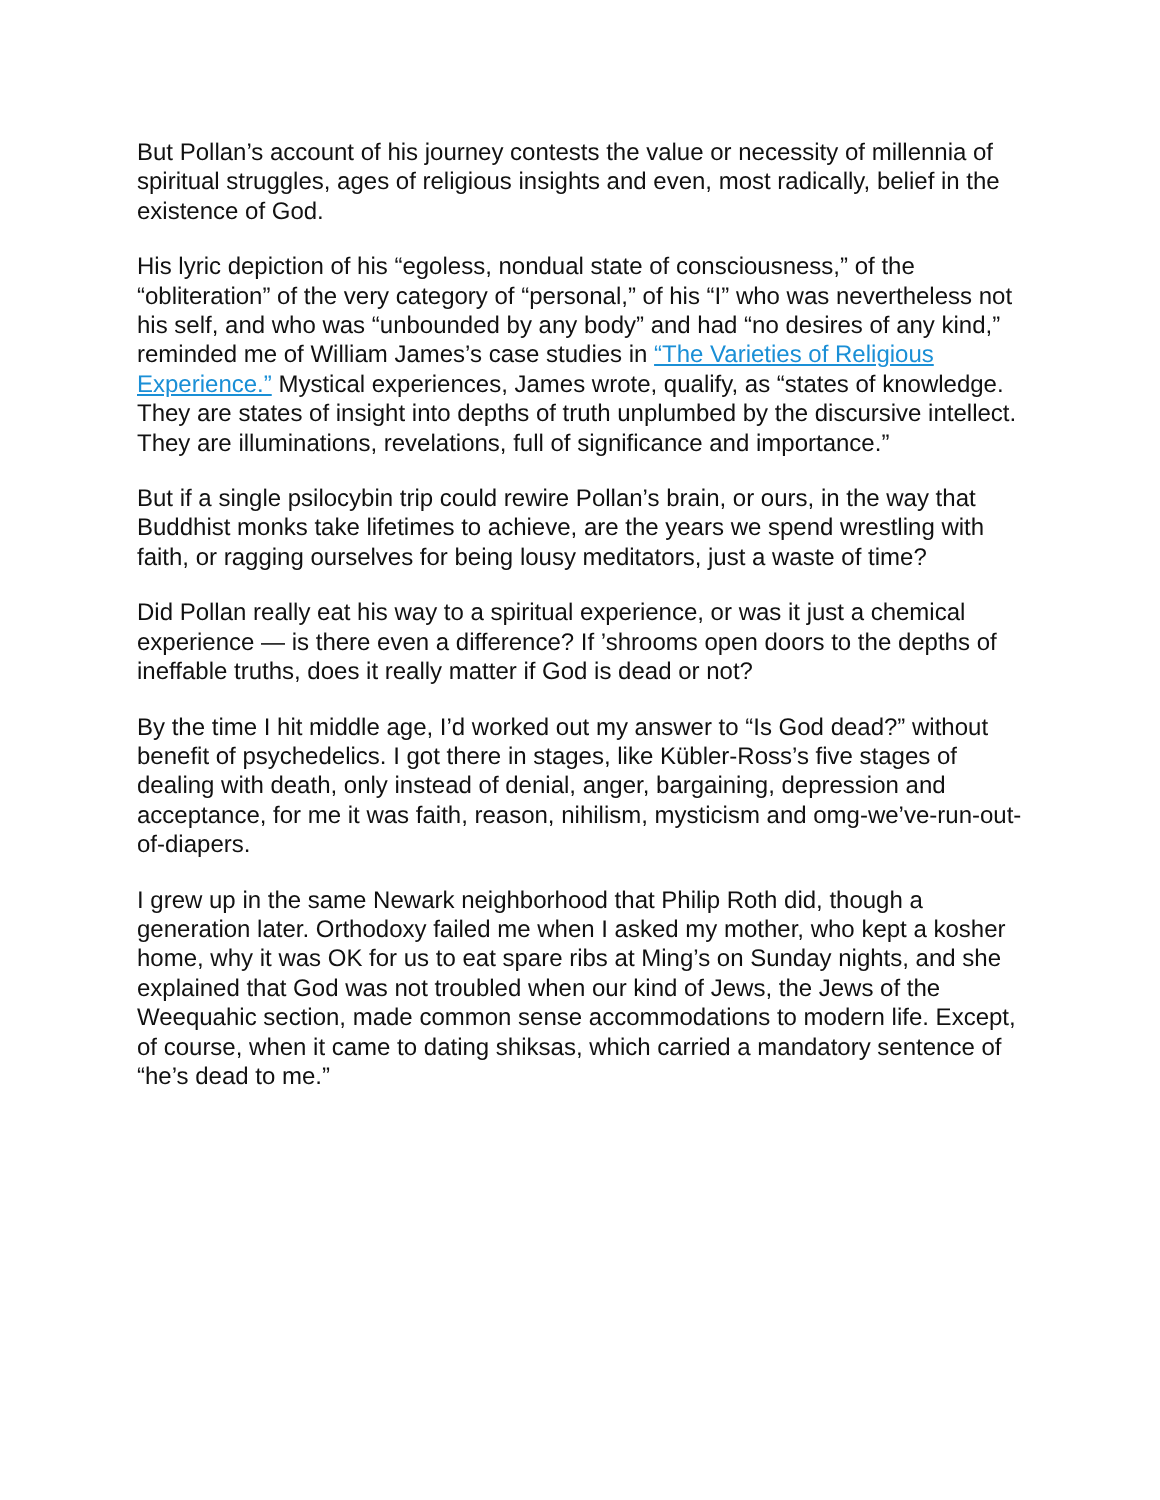But Pollan’s account of his journey contests the value or necessity of millennia of spiritual struggles, ages of religious insights and even, most radically, belief in the existence of God.
His lyric depiction of his “egoless, nondual state of consciousness,” of the “obliteration” of the very category of “personal,” of his “I” who was nevertheless not his self, and who was “unbounded by any body” and had “no desires of any kind,” reminded me of William James’s case studies in “The Varieties of Religious Experience.” Mystical experiences, James wrote, qualify, as “states of knowledge. They are states of insight into depths of truth unplumbed by the discursive intellect. They are illuminations, revelations, full of significance and importance.”
But if a single psilocybin trip could rewire Pollan’s brain, or ours, in the way that Buddhist monks take lifetimes to achieve, are the years we spend wrestling with faith, or ragging ourselves for being lousy meditators, just a waste of time?
Did Pollan really eat his way to a spiritual experience, or was it just a chemical experience — is there even a difference? If ’shrooms open doors to the depths of ineffable truths, does it really matter if God is dead or not?
By the time I hit middle age, I’d worked out my answer to “Is God dead?” without benefit of psychedelics. I got there in stages, like Kübler-Ross’s five stages of dealing with death, only instead of denial, anger, bargaining, depression and acceptance, for me it was faith, reason, nihilism, mysticism and omg-we’ve-run-out-of-diapers.
I grew up in the same Newark neighborhood that Philip Roth did, though a generation later. Orthodoxy failed me when I asked my mother, who kept a kosher home, why it was OK for us to eat spare ribs at Ming’s on Sunday nights, and she explained that God was not troubled when our kind of Jews, the Jews of the Weequahic section, made common sense accommodations to modern life. Except, of course, when it came to dating shiksas, which carried a mandatory sentence of “he’s dead to me.”